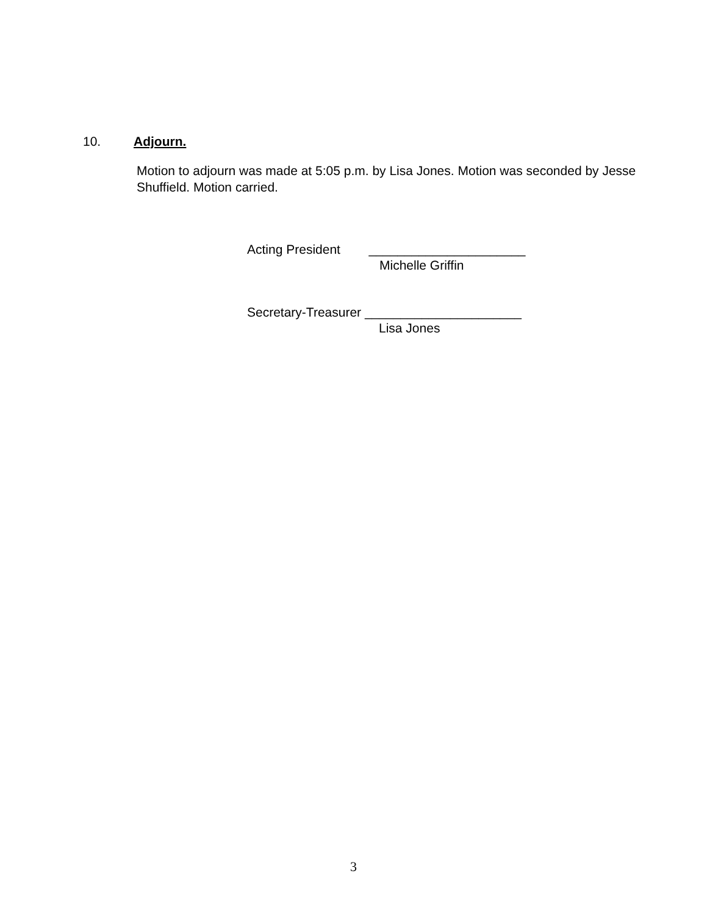10. Adjourn.
Motion to adjourn was made at 5:05 p.m. by Lisa Jones. Motion was seconded by Jesse Shuffield. Motion carried.
Acting President ______________________
Michelle Griffin
Secretary-Treasurer ______________________
Lisa Jones
3